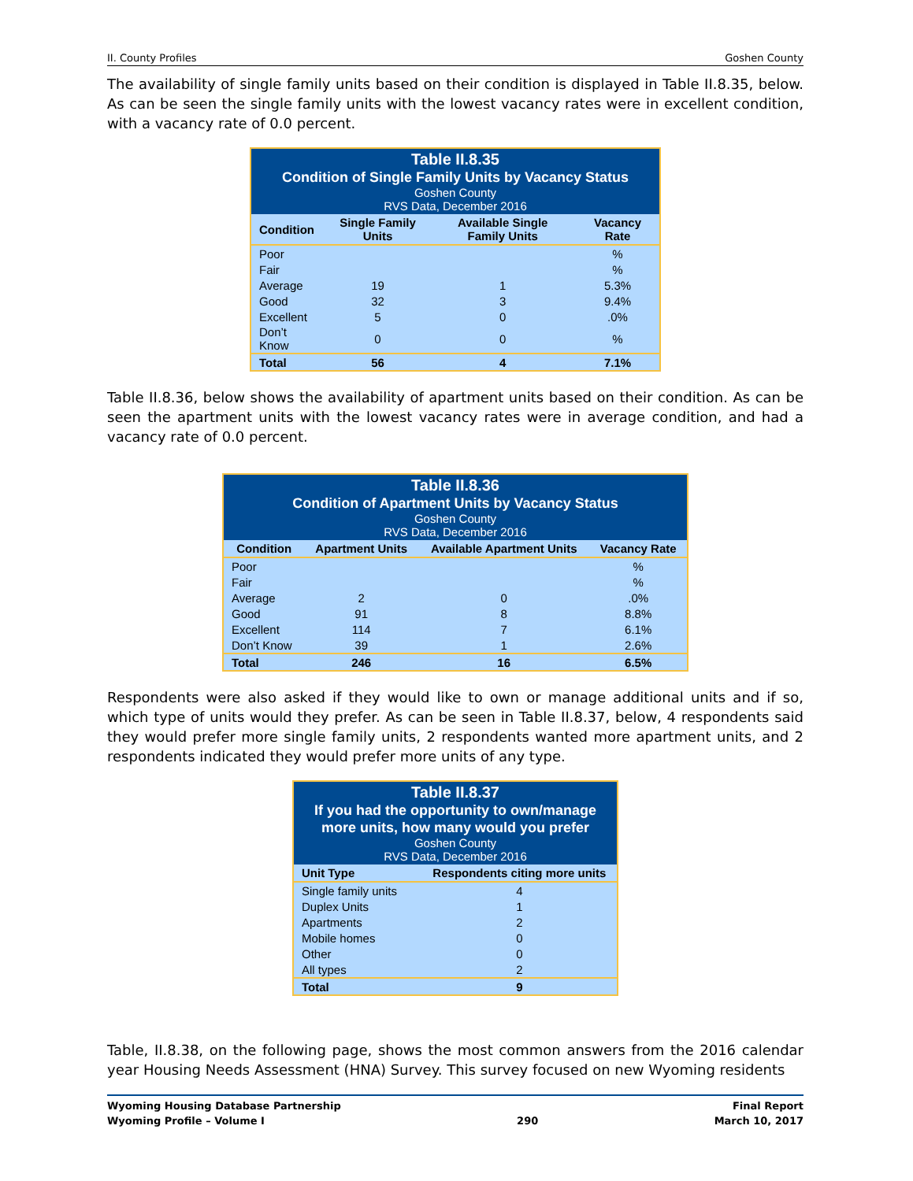II. County Profiles Goshen County
The availability of single family units based on their condition is displayed in Table II.8.35, below. As can be seen the single family units with the lowest vacancy rates were in excellent condition, with a vacancy rate of 0.0 percent.
| Table II.8.35 Condition of Single Family Units by Vacancy Status Goshen County RVS Data, December 2016 | | | |
| --- | --- | --- | --- |
| Condition | Single Family Units | Available Single Family Units | Vacancy Rate |
| Poor | | | % |
| Fair | | | % |
| Average | 19 | 1 | 5.3% |
| Good | 32 | 3 | 9.4% |
| Excellent | 5 | 0 | .0% |
| Don’t Know | 0 | 0 | % |
| Total | 56 | 4 | 7.1% |
Table II.8.36, below shows the availability of apartment units based on their condition. As can be seen the apartment units with the lowest vacancy rates were in average condition, and had a vacancy rate of 0.0 percent.
| Table II.8.36 Condition of Apartment Units by Vacancy Status Goshen County RVS Data, December 2016 | | | |
| --- | --- | --- | --- |
| Condition | Apartment Units | Available Apartment Units | Vacancy Rate |
| Poor | | | % |
| Fair | | | % |
| Average | 2 | 0 | .0% |
| Good | 91 | 8 | 8.8% |
| Excellent | 114 | 7 | 6.1% |
| Don’t Know | 39 | 1 | 2.6% |
| Total | 246 | 16 | 6.5% |
Respondents were also asked if they would like to own or manage additional units and if so, which type of units would they prefer. As can be seen in Table II.8.37, below, 4 respondents said they would prefer more single family units, 2 respondents wanted more apartment units, and 2 respondents indicated they would prefer more units of any type.
| Table II.8.37 If you had the opportunity to own/manage more units, how many would you prefer Goshen County RVS Data, December 2016 | |
| --- | --- |
| Unit Type | Respondents citing more units |
| Single family units | 4 |
| Duplex Units | 1 |
| Apartments | 2 |
| Mobile homes | 0 |
| Other | 0 |
| All types | 2 |
| Total | 9 |
Table, II.8.38, on the following page, shows the most common answers from the 2016 calendar year Housing Needs Assessment (HNA) Survey. This survey focused on new Wyoming residents
Wyoming Housing Database Partnership
Wyoming Profile – Volume I 290 Final Report
March 10, 2017